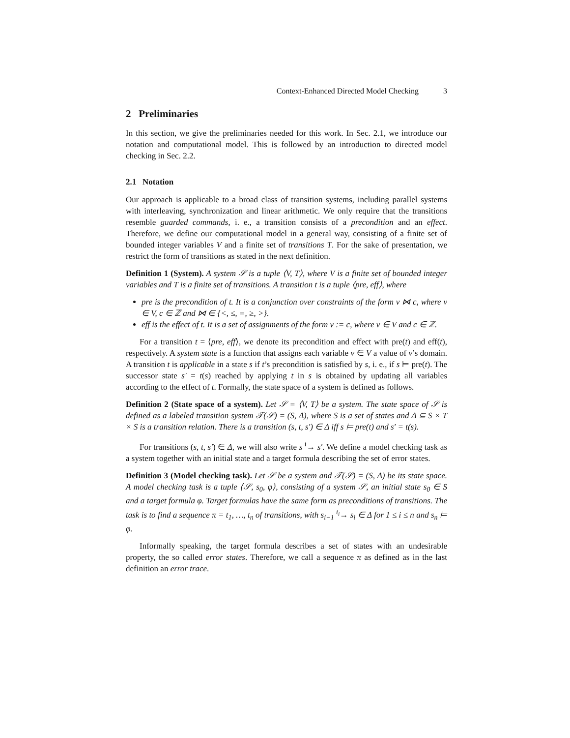Context-Enhanced Directed Model Checking 3
2 Preliminaries
In this section, we give the preliminaries needed for this work. In Sec. 2.1, we introduce our notation and computational model. This is followed by an introduction to directed model checking in Sec. 2.2.
2.1 Notation
Our approach is applicable to a broad class of transition systems, including parallel systems with interleaving, synchronization and linear arithmetic. We only require that the transitions resemble guarded commands, i. e., a transition consists of a precondition and an effect. Therefore, we define our computational model in a general way, consisting of a finite set of bounded integer variables V and a finite set of transitions T. For the sake of presentation, we restrict the form of transitions as stated in the next definition.
Definition 1 (System). A system 𝒮 is a tuple ⟨V, T⟩, where V is a finite set of bounded integer variables and T is a finite set of transitions. A transition t is a tuple ⟨pre, eff⟩, where
pre is the precondition of t. It is a conjunction over constraints of the form v ⋈ c, where v ∈ V, c ∈ ℤ and ⋈ ∈ {<, ≤, =, ≥, >}.
eff is the effect of t. It is a set of assignments of the form v := c, where v ∈ V and c ∈ ℤ.
For a transition t = ⟨pre, eff⟩, we denote its precondition and effect with pre(t) and eff(t), respectively. A system state is a function that assigns each variable v ∈ V a value of v’s domain. A transition t is applicable in a state s if t’s precondition is satisfied by s, i. e., if s ⊨ pre(t). The successor state s′ = t(s) reached by applying t in s is obtained by updating all variables according to the effect of t. Formally, the state space of a system is defined as follows.
Definition 2 (State space of a system). Let 𝒮 = ⟨V, T⟩ be a system. The state space of 𝒮 is defined as a labeled transition system 𝒯(𝒮) = (S, Δ), where S is a set of states and Δ ⊆ S × T × S is a transition relation. There is a transition (s, t, s′) ∈ Δ iff s ⊨ pre(t) and s′ = t(s).
For transitions (s, t, s′) ∈ Δ, we will also write s <sup>t</sup>→ s′. We define a model checking task as a system together with an initial state and a target formula describing the set of error states.
Definition 3 (Model checking task). Let 𝒮 be a system and 𝒯(𝒮) = (S, Δ) be its state space. A model checking task is a tuple ⟨𝒮, s<sub>0</sub>, φ⟩, consisting of a system 𝒮, an initial state s<sub>0</sub> ∈ S and a target formula φ. Target formulas have the same form as preconditions of transitions. The task is to find a sequence π = t<sub>1</sub>, …, t<sub>n</sub> of transitions, with s<sub>i−1</sub> <sup>t<sub>i</sub></sup>→ s<sub>i</sub> ∈ Δ for 1 ≤ i ≤ n and s<sub>n</sub> ⊨ φ.
Informally speaking, the target formula describes a set of states with an undesirable property, the so called error states. Therefore, we call a sequence π as defined as in the last definition an error trace.